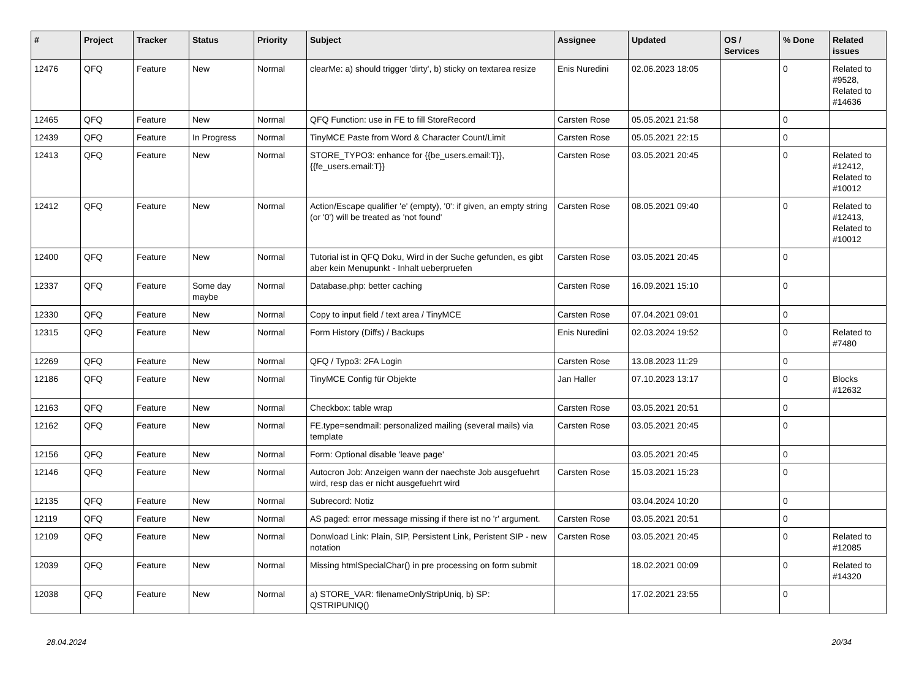| # | Project | Tracker | Status | Priority | Subject | Assignee | Updated | OS / Services | % Done | Related issues |
| --- | --- | --- | --- | --- | --- | --- | --- | --- | --- | --- |
| 12476 | QFQ | Feature | New | Normal | clearMe: a) should trigger 'dirty', b) sticky on textarea resize | Enis Nuredini | 02.06.2023 18:05 | | 0 | Related to #9528, Related to #14636 |
| 12465 | QFQ | Feature | New | Normal | QFQ Function: use in FE to fill StoreRecord | Carsten Rose | 05.05.2021 21:58 | | 0 | |
| 12439 | QFQ | Feature | In Progress | Normal | TinyMCE Paste from Word & Character Count/Limit | Carsten Rose | 05.05.2021 22:15 | | 0 | |
| 12413 | QFQ | Feature | New | Normal | STORE_TYPO3: enhance for {{be_users.email:T}}, {{fe_users.email:T}} | Carsten Rose | 03.05.2021 20:45 | | 0 | Related to #12412, Related to #10012 |
| 12412 | QFQ | Feature | New | Normal | Action/Escape qualifier 'e' (empty), '0': if given, an empty string (or '0') will be treated as 'not found' | Carsten Rose | 08.05.2021 09:40 | | 0 | Related to #12413, Related to #10012 |
| 12400 | QFQ | Feature | New | Normal | Tutorial ist in QFQ Doku, Wird in der Suche gefunden, es gibt aber kein Menupunkt - Inhalt ueberpruefen | Carsten Rose | 03.05.2021 20:45 | | 0 | |
| 12337 | QFQ | Feature | Some day maybe | Normal | Database.php: better caching | Carsten Rose | 16.09.2021 15:10 | | 0 | |
| 12330 | QFQ | Feature | New | Normal | Copy to input field / text area / TinyMCE | Carsten Rose | 07.04.2021 09:01 | | 0 | |
| 12315 | QFQ | Feature | New | Normal | Form History (Diffs) / Backups | Enis Nuredini | 02.03.2024 19:52 | | 0 | Related to #7480 |
| 12269 | QFQ | Feature | New | Normal | QFQ / Typo3: 2FA Login | Carsten Rose | 13.08.2023 11:29 | | 0 | |
| 12186 | QFQ | Feature | New | Normal | TinyMCE Config für Objekte | Jan Haller | 07.10.2023 13:17 | | 0 | Blocks #12632 |
| 12163 | QFQ | Feature | New | Normal | Checkbox: table wrap | Carsten Rose | 03.05.2021 20:51 | | 0 | |
| 12162 | QFQ | Feature | New | Normal | FE.type=sendmail: personalized mailing (several mails) via template | Carsten Rose | 03.05.2021 20:45 | | 0 | |
| 12156 | QFQ | Feature | New | Normal | Form: Optional disable 'leave page' | | 03.05.2021 20:45 | | 0 | |
| 12146 | QFQ | Feature | New | Normal | Autocron Job: Anzeigen wann der naechste Job ausgefuehrt wird, resp das er nicht ausgefuehrt wird | Carsten Rose | 15.03.2021 15:23 | | 0 | |
| 12135 | QFQ | Feature | New | Normal | Subrecord: Notiz | | 03.04.2024 10:20 | | 0 | |
| 12119 | QFQ | Feature | New | Normal | AS paged: error message missing if there ist no 'r' argument. | Carsten Rose | 03.05.2021 20:51 | | 0 | |
| 12109 | QFQ | Feature | New | Normal | Donwload Link: Plain, SIP, Persistent Link, Peristent SIP - new notation | Carsten Rose | 03.05.2021 20:45 | | 0 | Related to #12085 |
| 12039 | QFQ | Feature | New | Normal | Missing htmlSpecialChar() in pre processing on form submit | | 18.02.2021 00:09 | | 0 | Related to #14320 |
| 12038 | QFQ | Feature | New | Normal | a) STORE_VAR: filenameOnlyStripUniq, b) SP: QSTRIPUNIQ() | | 17.02.2021 23:55 | | 0 | |
28.04.2024 20/34